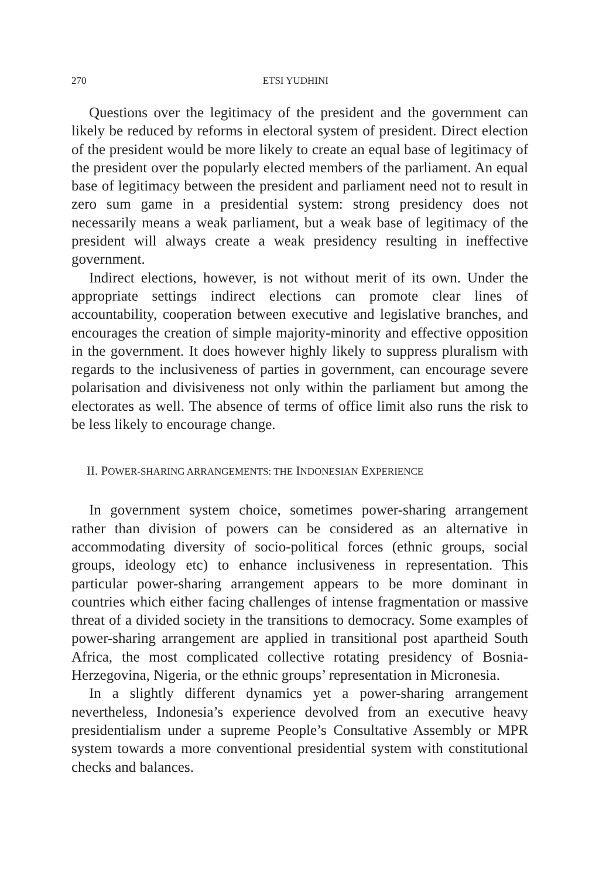270 ETSI YUDHINI
Questions over the legitimacy of the president and the government can likely be reduced by reforms in electoral system of president. Direct election of the president would be more likely to create an equal base of legitimacy of the president over the popularly elected members of the parliament. An equal base of legitimacy between the president and parliament need not to result in zero sum game in a presidential system: strong presidency does not necessarily means a weak parliament, but a weak base of legitimacy of the president will always create a weak presidency resulting in ineffective government.
Indirect elections, however, is not without merit of its own. Under the appropriate settings indirect elections can promote clear lines of accountability, cooperation between executive and legislative branches, and encourages the creation of simple majority-minority and effective opposition in the government. It does however highly likely to suppress pluralism with regards to the inclusiveness of parties in government, can encourage severe polarisation and divisiveness not only within the parliament but among the electorates as well. The absence of terms of office limit also runs the risk to be less likely to encourage change.
II. POWER-SHARING ARRANGEMENTS: THE INDONESIAN EXPERIENCE
In government system choice, sometimes power-sharing arrangement rather than division of powers can be considered as an alternative in accommodating diversity of socio-political forces (ethnic groups, social groups, ideology etc) to enhance inclusiveness in representation. This particular power-sharing arrangement appears to be more dominant in countries which either facing challenges of intense fragmentation or massive threat of a divided society in the transitions to democracy. Some examples of power-sharing arrangement are applied in transitional post apartheid South Africa, the most complicated collective rotating presidency of Bosnia-Herzegovina, Nigeria, or the ethnic groups’ representation in Micronesia.
In a slightly different dynamics yet a power-sharing arrangement nevertheless, Indonesia’s experience devolved from an executive heavy presidentialism under a supreme People’s Consultative Assembly or MPR system towards a more conventional presidential system with constitutional checks and balances.